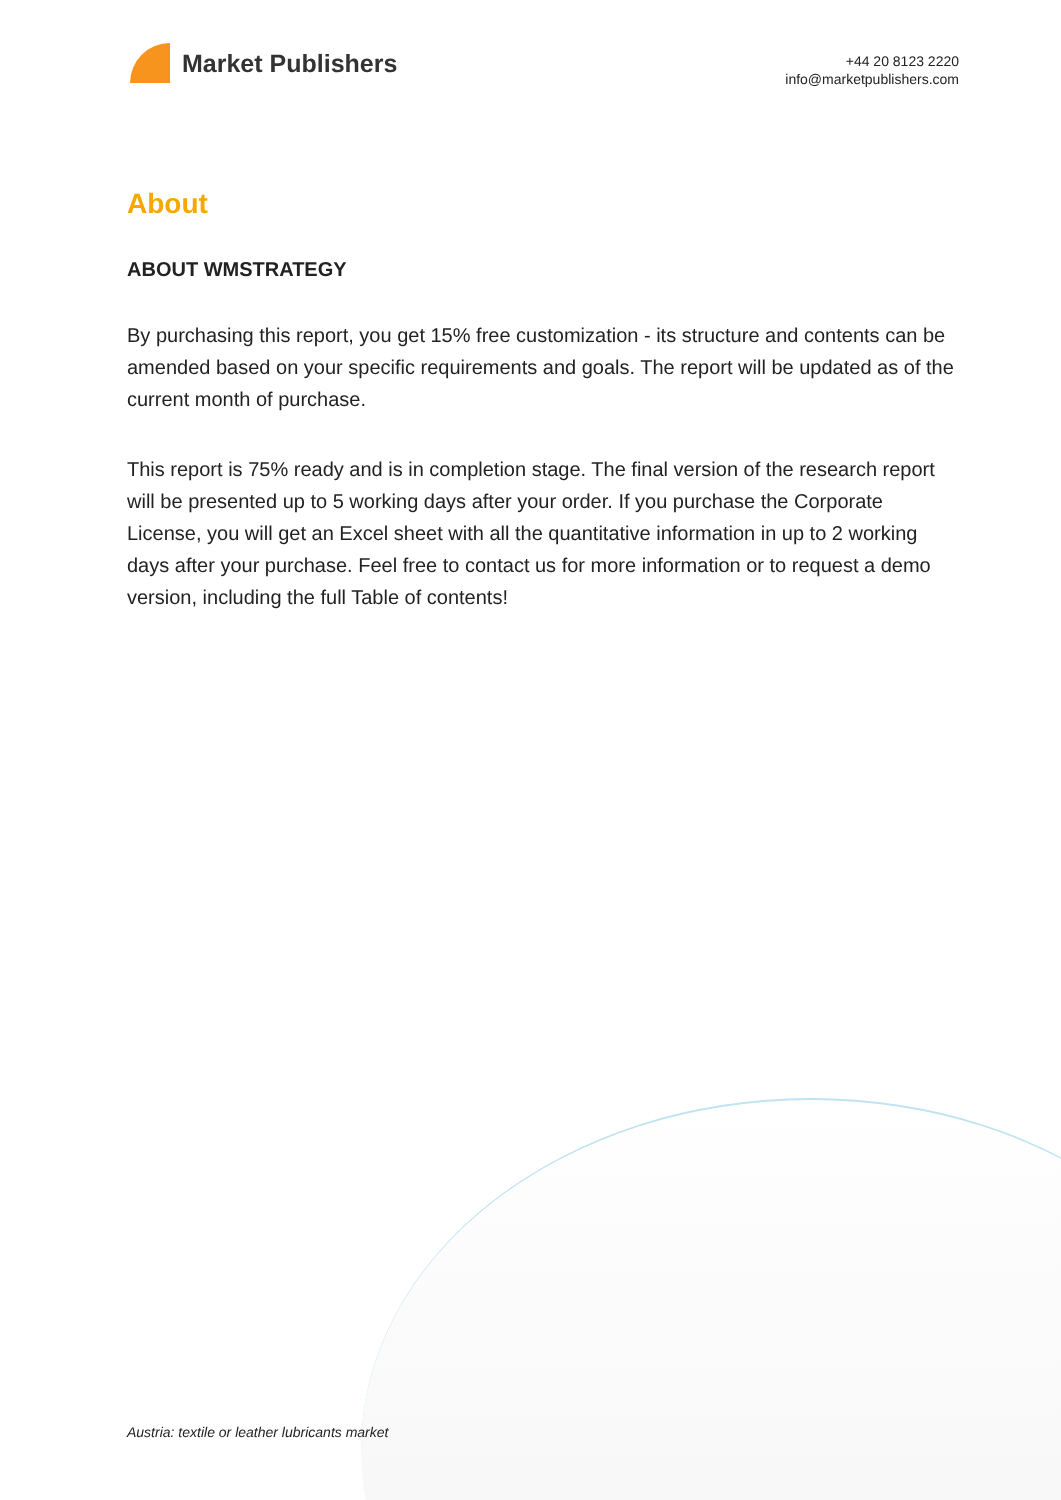Market Publishers
+44 20 8123 2220
info@marketpublishers.com
About
ABOUT WMSTRATEGY
By purchasing this report, you get 15% free customization - its structure and contents can be amended based on your specific requirements and goals. The report will be updated as of the current month of purchase.
This report is 75% ready and is in completion stage. The final version of the research report will be presented up to 5 working days after your order. If you purchase the Corporate License, you will get an Excel sheet with all the quantitative information in up to 2 working days after your purchase. Feel free to contact us for more information or to request a demo version, including the full Table of contents!
Austria: textile or leather lubricants market